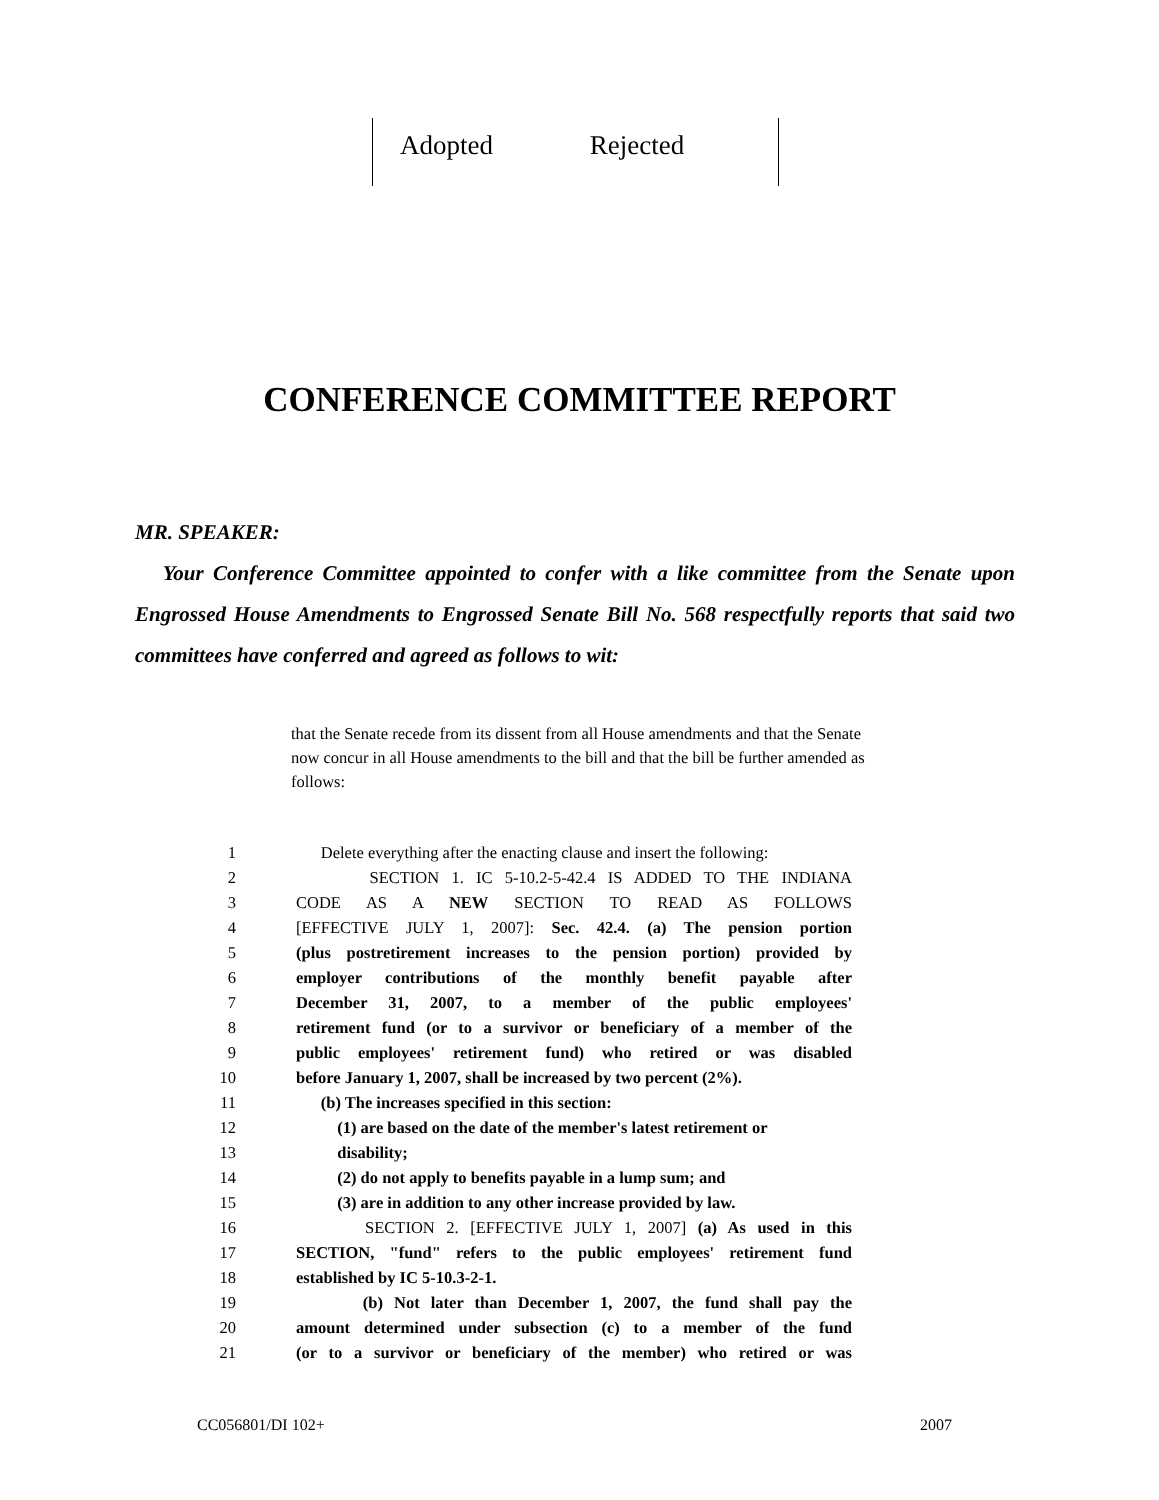Adopted Rejected
CONFERENCE COMMITTEE REPORT
MR. SPEAKER:
Your Conference Committee appointed to confer with a like committee from the Senate upon Engrossed House Amendments to Engrossed Senate Bill No. 568 respectfully reports that said two committees have conferred and agreed as follows to wit:
that the Senate recede from its dissent from all House amendments and that the Senate now concur in all House amendments to the bill and that the bill be further amended as follows:
1 Delete everything after the enacting clause and insert the following:
2 SECTION 1. IC 5-10.2-5-42.4 IS ADDED TO THE INDIANA
3 CODE AS A NEW SECTION TO READ AS FOLLOWS
4 [EFFECTIVE JULY 1, 2007]: Sec. 42.4. (a) The pension portion
5 (plus postretirement increases to the pension portion) provided by
6 employer contributions of the monthly benefit payable after
7 December 31, 2007, to a member of the public employees'
8 retirement fund (or to a survivor or beneficiary of a member of the
9 public employees' retirement fund) who retired or was disabled
10 before January 1, 2007, shall be increased by two percent (2%).
11 (b) The increases specified in this section:
12 (1) are based on the date of the member's latest retirement or
13 disability;
14 (2) do not apply to benefits payable in a lump sum; and
15 (3) are in addition to any other increase provided by law.
16 SECTION 2. [EFFECTIVE JULY 1, 2007] (a) As used in this
17 SECTION, "fund" refers to the public employees' retirement fund
18 established by IC 5-10.3-2-1.
19 (b) Not later than December 1, 2007, the fund shall pay the
20 amount determined under subsection (c) to a member of the fund
21 (or to a survivor or beneficiary of the member) who retired or was
CC056801/DI 102+ 2007